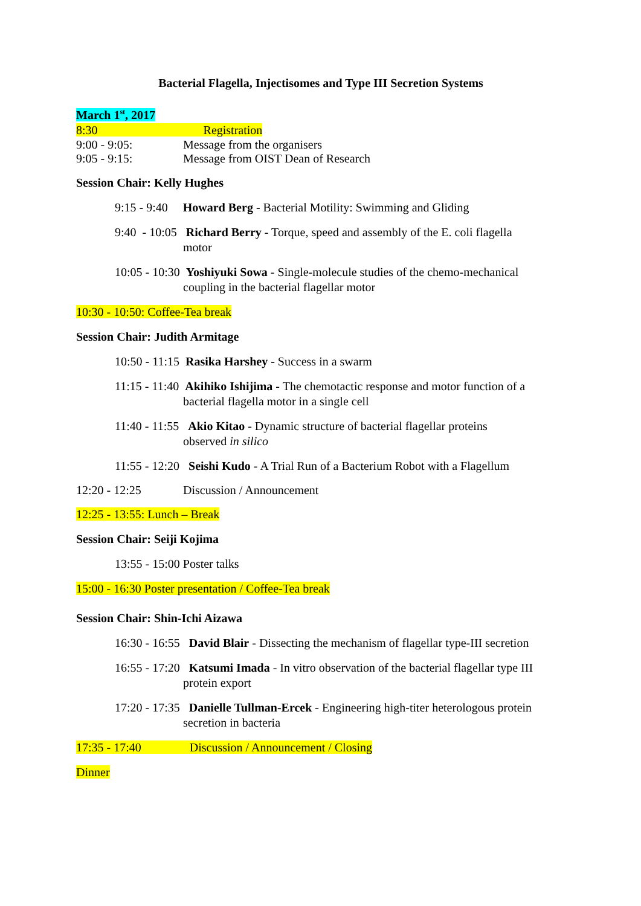Bacterial Flagella, Injectisomes and Type III Secretion Systems
March 1<sup>st</sup>, 2017
8:30 Registration
9:00 - 9:05: Message from the organisers
9:05 - 9:15: Message from OIST Dean of Research
Session Chair: Kelly Hughes
9:15 - 9:40 Howard Berg - Bacterial Motility: Swimming and Gliding
9:40 - 10:05 Richard Berry - Torque, speed and assembly of the E. coli flagella
motor
10:05 - 10:30 Yoshiyuki Sowa - Single-molecule studies of the chemo-mechanical
coupling in the bacterial flagellar motor
10:30 - 10:50: Coffee-Tea break
Session Chair: Judith Armitage
10:50 - 11:15 Rasika Harshey - Success in a swarm
11:15 - 11:40 Akihiko Ishijima - The chemotactic response and motor function of a
bacterial flagella motor in a single cell
11:40 - 11:55 Akio Kitao - Dynamic structure of bacterial flagellar proteins
observed in silico
11:55 - 12:20 Seishi Kudo - A Trial Run of a Bacterium Robot with a Flagellum
12:20 - 12:25 Discussion / Announcement
12:25 - 13:55: Lunch – Break
Session Chair: Seiji Kojima
13:55 - 15:00 Poster talks
15:00 - 16:30 Poster presentation / Coffee-Tea break
Session Chair: Shin-Ichi Aizawa
16:30 - 16:55 David Blair - Dissecting the mechanism of flagellar type-III secretion
16:55 - 17:20 Katsumi Imada - In vitro observation of the bacterial flagellar type III
protein export
17:20 - 17:35 Danielle Tullman-Ercek - Engineering high-titer heterologous protein
secretion in bacteria
17:35 - 17:40 Discussion / Announcement / Closing
Dinner